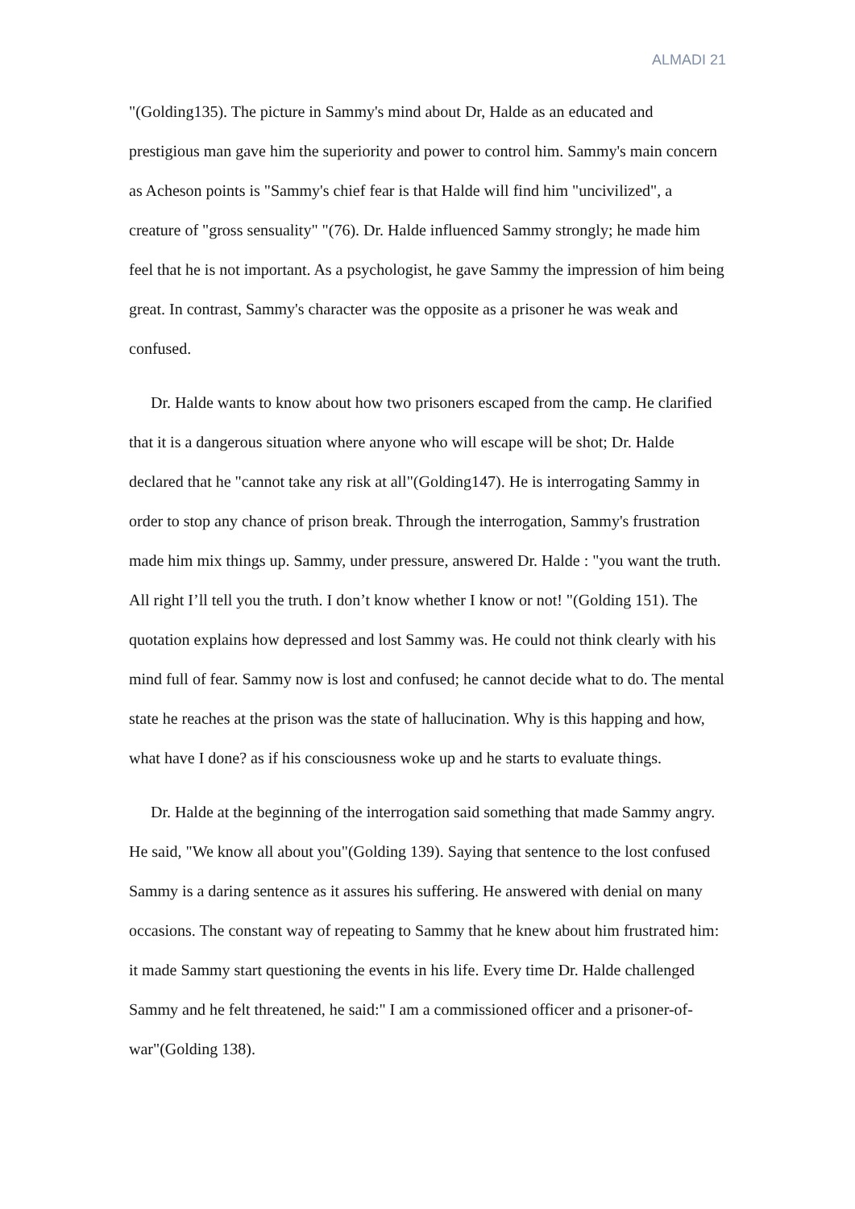ALMADI 21
"(Golding135). The picture in Sammy's mind about Dr, Halde as an educated and prestigious man gave him the superiority and power to control him. Sammy's main concern as Acheson points is "Sammy's chief fear is that Halde will find him "uncivilized", a creature of "gross sensuality" "(76). Dr. Halde influenced Sammy strongly; he made him feel that he is not important. As a psychologist, he gave Sammy the impression of him being great. In contrast, Sammy's character was the opposite as a prisoner he was weak and confused.
Dr. Halde wants to know about how two prisoners escaped from the camp. He clarified that it is a dangerous situation where anyone who will escape will be shot; Dr. Halde declared that he "cannot take any risk at all"(Golding147). He is interrogating Sammy in order to stop any chance of prison break. Through the interrogation, Sammy's frustration made him mix things up. Sammy, under pressure, answered Dr. Halde : "you want the truth. All right I’ll tell you the truth. I don’t know whether I know or not! "(Golding 151). The quotation explains how depressed and lost Sammy was. He could not think clearly with his mind full of fear. Sammy now is lost and confused; he cannot decide what to do. The mental state he reaches at the prison was the state of hallucination. Why is this happing and how, what have I done? as if his consciousness woke up and he starts to evaluate things.
Dr. Halde at the beginning of the interrogation said something that made Sammy angry. He said, "We know all about you"(Golding 139). Saying that sentence to the lost confused Sammy is a daring sentence as it assures his suffering. He answered with denial on many occasions. The constant way of repeating to Sammy that he knew about him frustrated him: it made Sammy start questioning the events in his life. Every time Dr. Halde challenged Sammy and he felt threatened, he said:" I am a commissioned officer and a prisoner-of- war"(Golding 138).